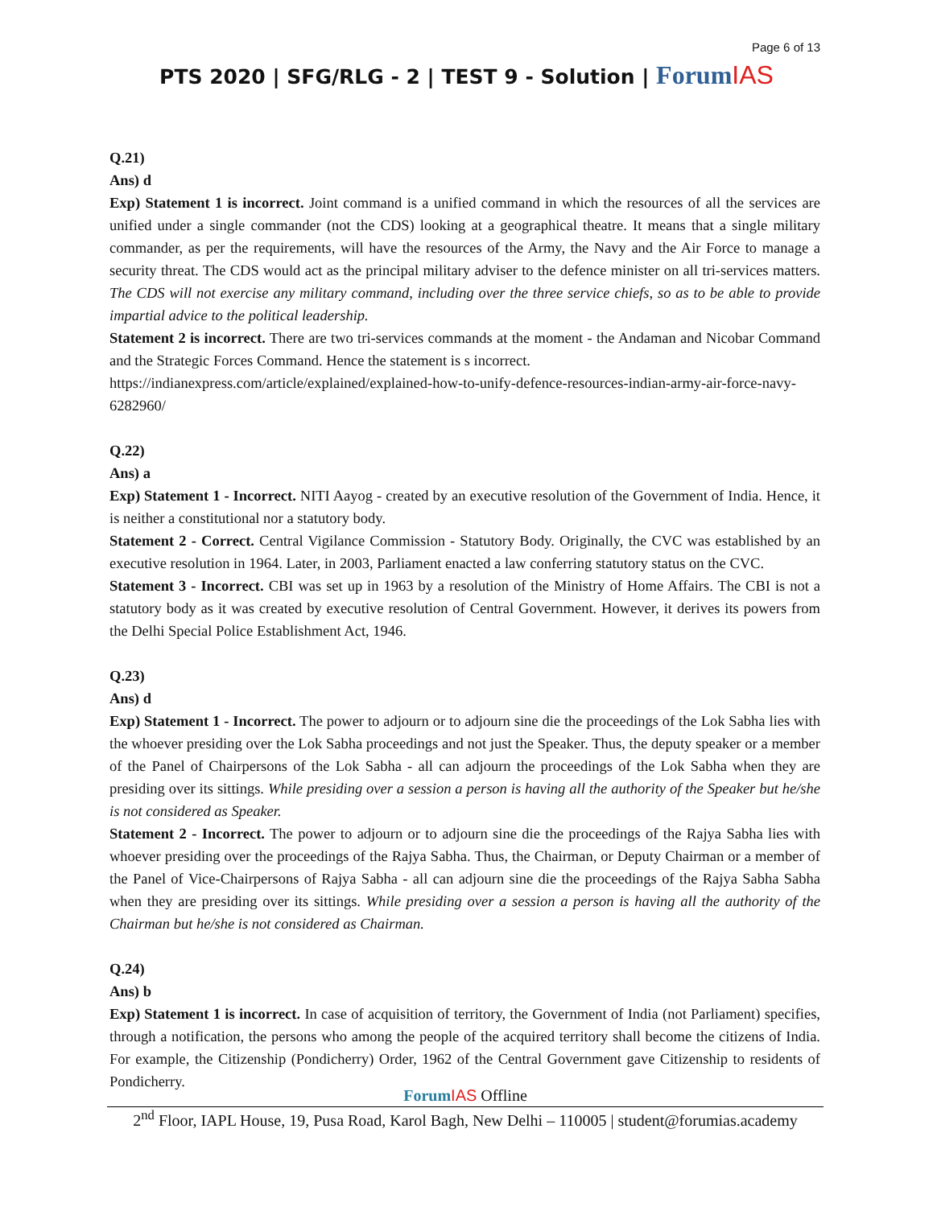Page 6 of 13
PTS 2020 | SFG/RLG - 2 | TEST 9 - Solution | Forum IAS
Q.21)
Ans) d
Exp) Statement 1 is incorrect. Joint command is a unified command in which the resources of all the services are unified under a single commander (not the CDS) looking at a geographical theatre. It means that a single military commander, as per the requirements, will have the resources of the Army, the Navy and the Air Force to manage a security threat. The CDS would act as the principal military adviser to the defence minister on all tri-services matters. The CDS will not exercise any military command, including over the three service chiefs, so as to be able to provide impartial advice to the political leadership.
Statement 2 is incorrect. There are two tri-services commands at the moment - the Andaman and Nicobar Command and the Strategic Forces Command. Hence the statement is s incorrect.
https://indianexpress.com/article/explained/explained-how-to-unify-defence-resources-indian-army-air-force-navy-6282960/
Q.22)
Ans) a
Exp) Statement 1 - Incorrect. NITI Aayog - created by an executive resolution of the Government of India. Hence, it is neither a constitutional nor a statutory body.
Statement 2 - Correct. Central Vigilance Commission - Statutory Body. Originally, the CVC was established by an executive resolution in 1964. Later, in 2003, Parliament enacted a law conferring statutory status on the CVC.
Statement 3 - Incorrect. CBI was set up in 1963 by a resolution of the Ministry of Home Affairs. The CBI is not a statutory body as it was created by executive resolution of Central Government. However, it derives its powers from the Delhi Special Police Establishment Act, 1946.
Q.23)
Ans) d
Exp) Statement 1 - Incorrect. The power to adjourn or to adjourn sine die the proceedings of the Lok Sabha lies with the whoever presiding over the Lok Sabha proceedings and not just the Speaker. Thus, the deputy speaker or a member of the Panel of Chairpersons of the Lok Sabha - all can adjourn the proceedings of the Lok Sabha when they are presiding over its sittings. While presiding over a session a person is having all the authority of the Speaker but he/she is not considered as Speaker.
Statement 2 - Incorrect. The power to adjourn or to adjourn sine die the proceedings of the Rajya Sabha lies with whoever presiding over the proceedings of the Rajya Sabha. Thus, the Chairman, or Deputy Chairman or a member of the Panel of Vice-Chairpersons of Rajya Sabha - all can adjourn sine die the proceedings of the Rajya Sabha Sabha when they are presiding over its sittings. While presiding over a session a person is having all the authority of the Chairman but he/she is not considered as Chairman.
Q.24)
Ans) b
Exp) Statement 1 is incorrect. In case of acquisition of territory, the Government of India (not Parliament) specifies, through a notification, the persons who among the people of the acquired territory shall become the citizens of India. For example, the Citizenship (Pondicherry) Order, 1962 of the Central Government gave Citizenship to residents of Pondicherry.
Forum IAS Offline
2<sup>nd</sup> Floor, IAPL House, 19, Pusa Road, Karol Bagh, New Delhi – 110005 | student@forumias.academy